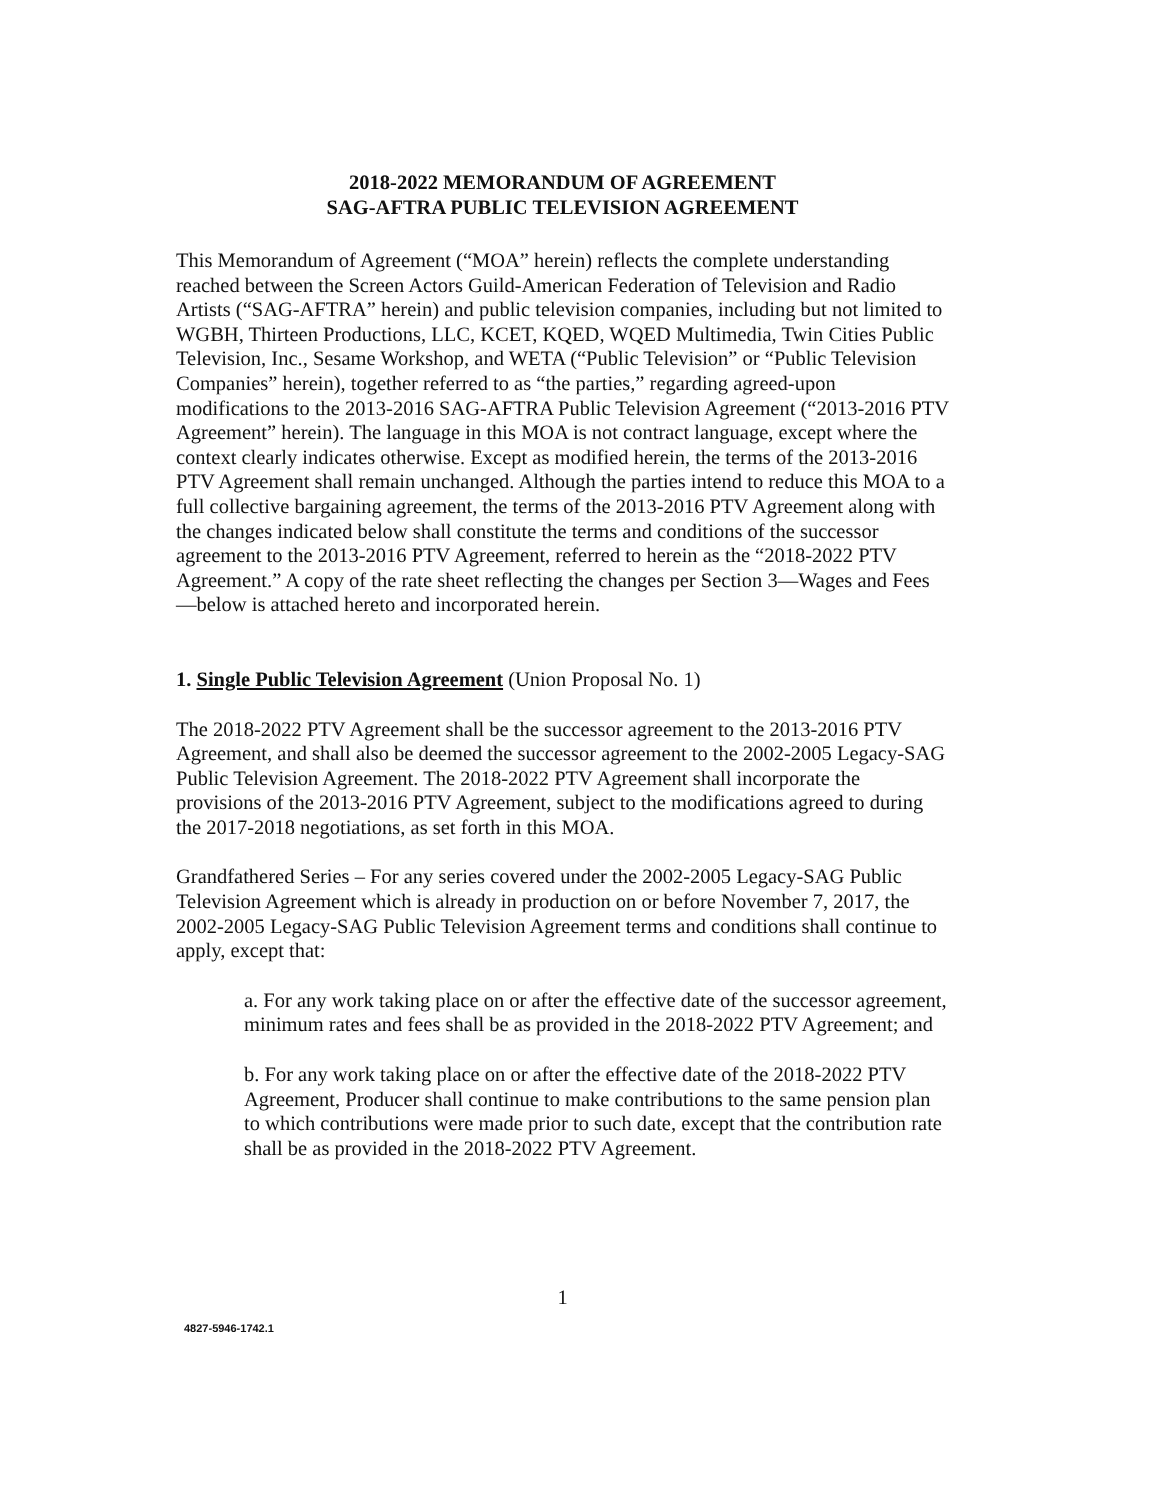2018-2022 MEMORANDUM OF AGREEMENT
SAG-AFTRA PUBLIC TELEVISION AGREEMENT
This Memorandum of Agreement (“MOA” herein) reflects the complete understanding reached between the Screen Actors Guild-American Federation of Television and Radio Artists (“SAG-AFTRA” herein) and public television companies, including but not limited to WGBH, Thirteen Productions, LLC, KCET, KQED, WQED Multimedia, Twin Cities Public Television, Inc., Sesame Workshop, and WETA (“Public Television” or “Public Television Companies” herein), together referred to as “the parties,” regarding agreed-upon modifications to the 2013-2016 SAG-AFTRA Public Television Agreement (“2013-2016 PTV Agreement” herein). The language in this MOA is not contract language, except where the context clearly indicates otherwise. Except as modified herein, the terms of the 2013-2016 PTV Agreement shall remain unchanged. Although the parties intend to reduce this MOA to a full collective bargaining agreement, the terms of the 2013-2016 PTV Agreement along with the changes indicated below shall constitute the terms and conditions of the successor agreement to the 2013-2016 PTV Agreement, referred to herein as the “2018-2022 PTV Agreement.” A copy of the rate sheet reflecting the changes per Section 3—Wages and Fees—below is attached hereto and incorporated herein.
1. Single Public Television Agreement (Union Proposal No. 1)
The 2018-2022 PTV Agreement shall be the successor agreement to the 2013-2016 PTV Agreement, and shall also be deemed the successor agreement to the 2002-2005 Legacy-SAG Public Television Agreement. The 2018-2022 PTV Agreement shall incorporate the provisions of the 2013-2016 PTV Agreement, subject to the modifications agreed to during the 2017-2018 negotiations, as set forth in this MOA.
Grandfathered Series – For any series covered under the 2002-2005 Legacy-SAG Public Television Agreement which is already in production on or before November 7, 2017, the 2002-2005 Legacy-SAG Public Television Agreement terms and conditions shall continue to apply, except that:
a. For any work taking place on or after the effective date of the successor agreement, minimum rates and fees shall be as provided in the 2018-2022 PTV Agreement; and
b. For any work taking place on or after the effective date of the 2018-2022 PTV Agreement, Producer shall continue to make contributions to the same pension plan to which contributions were made prior to such date, except that the contribution rate shall be as provided in the 2018-2022 PTV Agreement.
1
4827-5946-1742.1